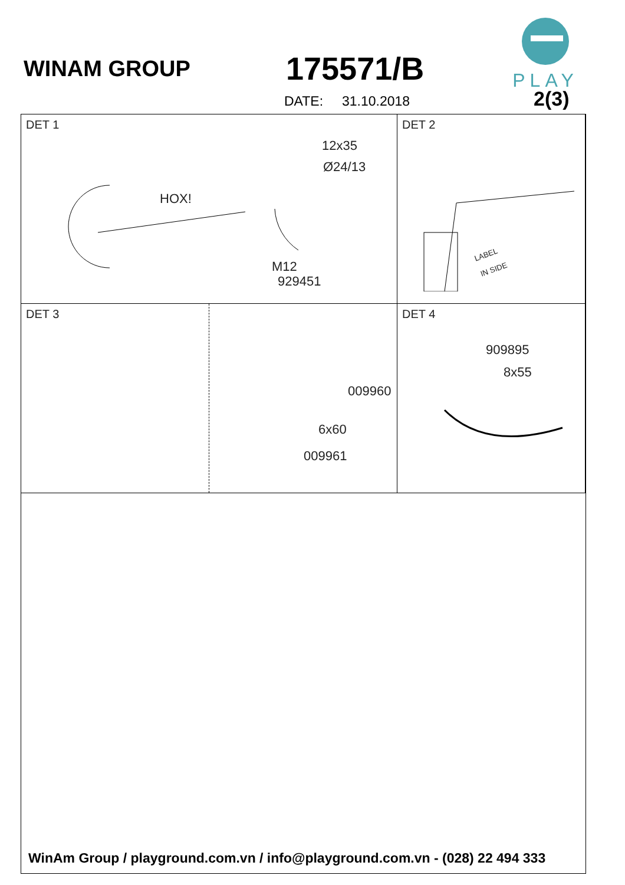WINAM GROUP 175571/B
DATE: 31.10.2018
PLAY
2(3)
DET 1
HOX!
12x35
Ø24/13
M12
929451
DET 2
LABEL
IN SIDE
DET 3
009960
6x60
009961
DET 4
909895
8x55
WinAm Group / playground.com.vn / info@playground.com.vn - (028) 22 494 333